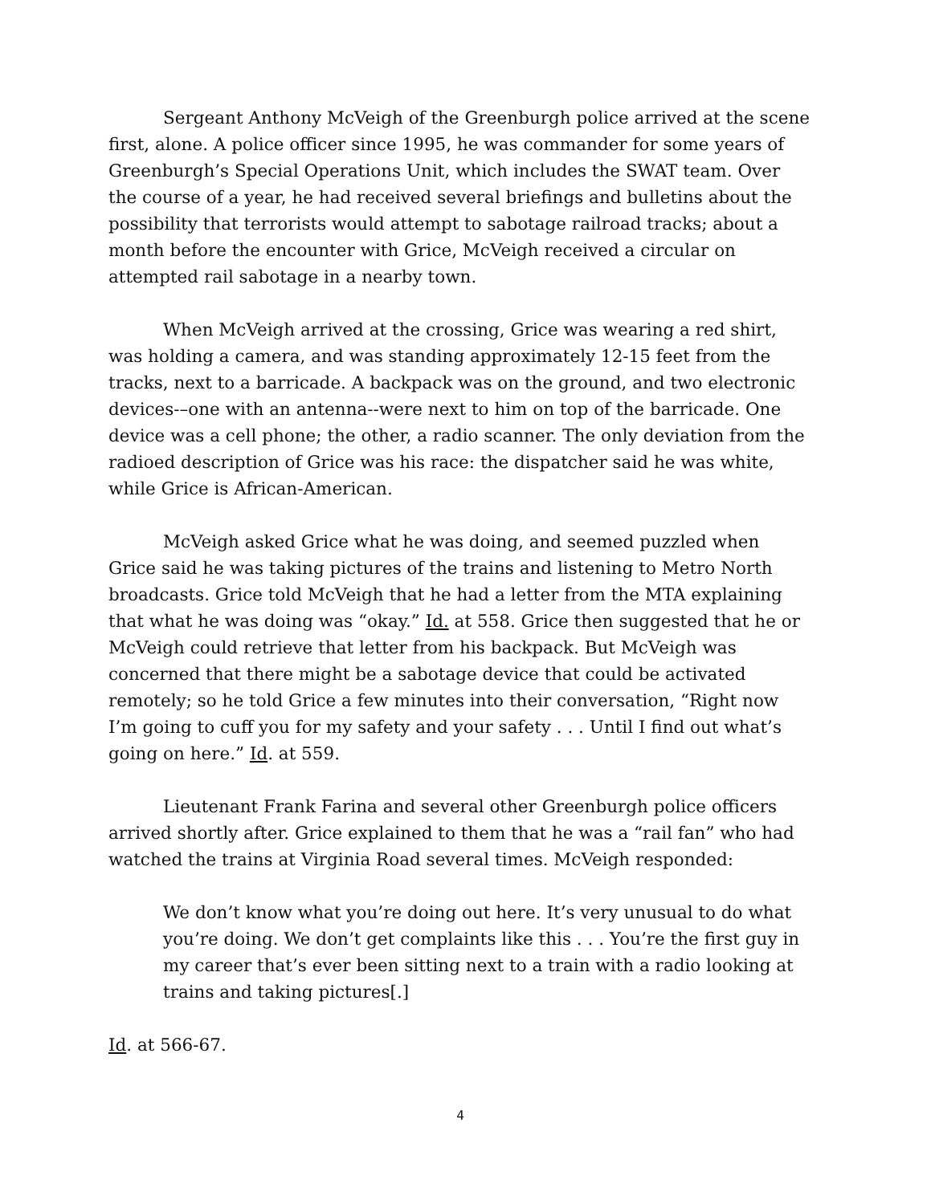Sergeant Anthony McVeigh of the Greenburgh police arrived at the scene first, alone. A police officer since 1995, he was commander for some years of Greenburgh’s Special Operations Unit, which includes the SWAT team. Over the course of a year, he had received several briefings and bulletins about the possibility that terrorists would attempt to sabotage railroad tracks; about a month before the encounter with Grice, McVeigh received a circular on attempted rail sabotage in a nearby town.
When McVeigh arrived at the crossing, Grice was wearing a red shirt, was holding a camera, and was standing approximately 12-15 feet from the tracks, next to a barricade. A backpack was on the ground, and two electronic devices-–one with an antenna--were next to him on top of the barricade. One device was a cell phone; the other, a radio scanner. The only deviation from the radioed description of Grice was his race: the dispatcher said he was white, while Grice is African-American.
McVeigh asked Grice what he was doing, and seemed puzzled when Grice said he was taking pictures of the trains and listening to Metro North broadcasts. Grice told McVeigh that he had a letter from the MTA explaining that what he was doing was “okay.” Id. at 558. Grice then suggested that he or McVeigh could retrieve that letter from his backpack. But McVeigh was concerned that there might be a sabotage device that could be activated remotely; so he told Grice a few minutes into their conversation, “Right now I’m going to cuff you for my safety and your safety . . . Until I find out what’s going on here.” Id. at 559.
Lieutenant Frank Farina and several other Greenburgh police officers arrived shortly after. Grice explained to them that he was a “rail fan” who had watched the trains at Virginia Road several times. McVeigh responded:
We don’t know what you’re doing out here. It’s very unusual to do what you’re doing. We don’t get complaints like this . . . You’re the first guy in my career that’s ever been sitting next to a train with a radio looking at trains and taking pictures[.]
Id. at 566-67.
4